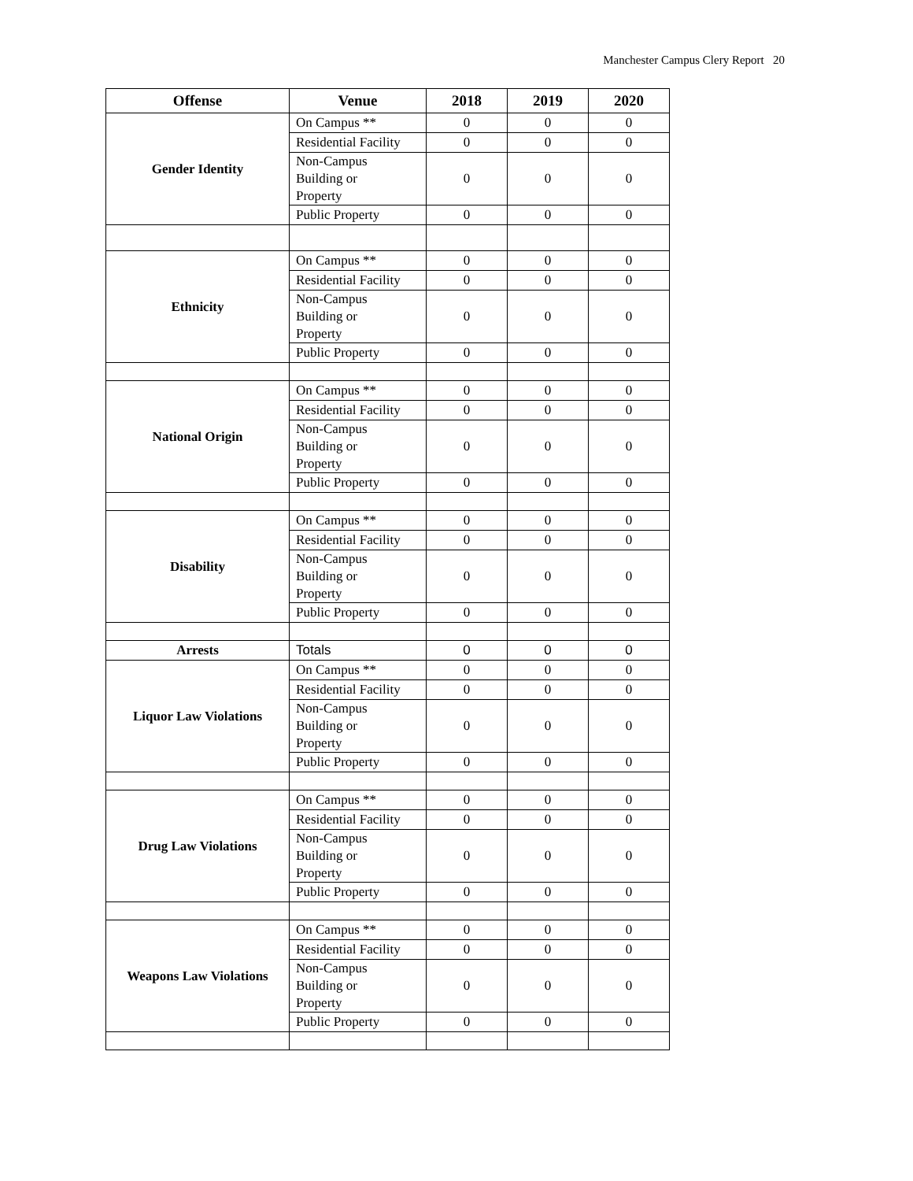Manchester Campus Clery Report 20
| Offense | Venue | 2018 | 2019 | 2020 |
| --- | --- | --- | --- | --- |
| Gender Identity | On Campus ** | 0 | 0 | 0 |
| | Residential Facility | 0 | 0 | 0 |
| | Non-Campus Building or Property | 0 | 0 | 0 |
| | Public Property | 0 | 0 | 0 |
| Ethnicity | On Campus ** | 0 | 0 | 0 |
| | Residential Facility | 0 | 0 | 0 |
| | Non-Campus Building or Property | 0 | 0 | 0 |
| | Public Property | 0 | 0 | 0 |
| National Origin | On Campus ** | 0 | 0 | 0 |
| | Residential Facility | 0 | 0 | 0 |
| | Non-Campus Building or Property | 0 | 0 | 0 |
| | Public Property | 0 | 0 | 0 |
| Disability | On Campus ** | 0 | 0 | 0 |
| | Residential Facility | 0 | 0 | 0 |
| | Non-Campus Building or Property | 0 | 0 | 0 |
| | Public Property | 0 | 0 | 0 |
| Arrests | Totals | 0 | 0 | 0 |
| Liquor Law Violations | On Campus ** | 0 | 0 | 0 |
| | Residential Facility | 0 | 0 | 0 |
| | Non-Campus Building or Property | 0 | 0 | 0 |
| | Public Property | 0 | 0 | 0 |
| Drug Law Violations | On Campus ** | 0 | 0 | 0 |
| | Residential Facility | 0 | 0 | 0 |
| | Non-Campus Building or Property | 0 | 0 | 0 |
| | Public Property | 0 | 0 | 0 |
| Weapons Law Violations | On Campus ** | 0 | 0 | 0 |
| | Residential Facility | 0 | 0 | 0 |
| | Non-Campus Building or Property | 0 | 0 | 0 |
| | Public Property | 0 | 0 | 0 |